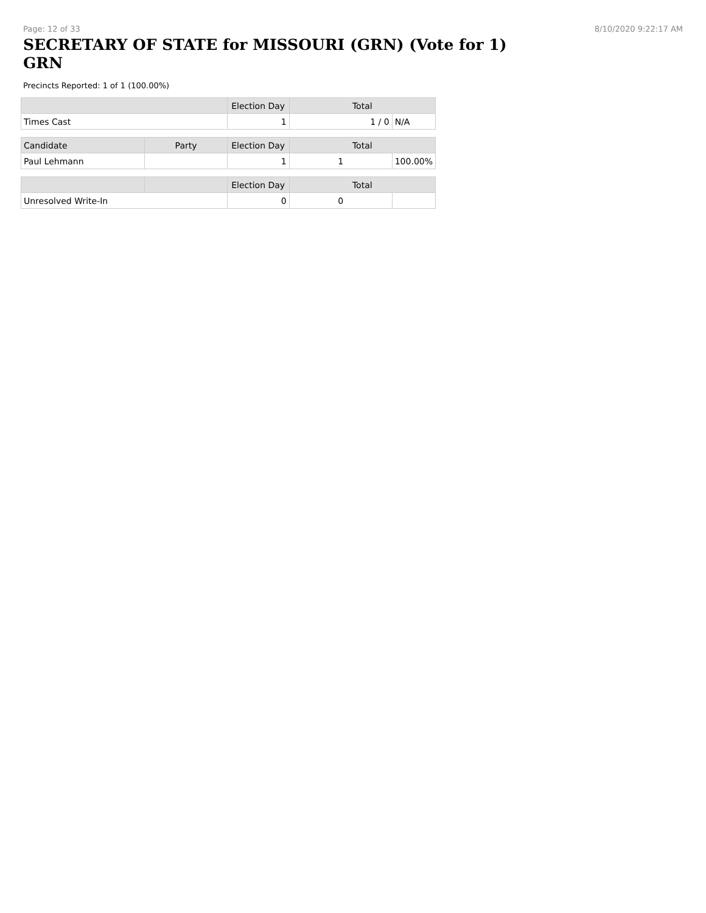Page: 12 of 33 8/10/2020 9:22:17 AM
SECRETARY OF STATE for MISSOURI (GRN) (Vote for 1) GRN
Precincts Reported: 1 of 1 (100.00%)
| | | Election Day | Total | |
| --- | --- | --- | --- | --- |
| Times Cast | | 1 | 1 / 0 | N/A |
| Candidate | Party | Election Day | Total | |
| Paul Lehmann | | 1 | 1 | 100.00% |
| | | Election Day | Total | |
| Unresolved Write-In | | 0 | 0 | |